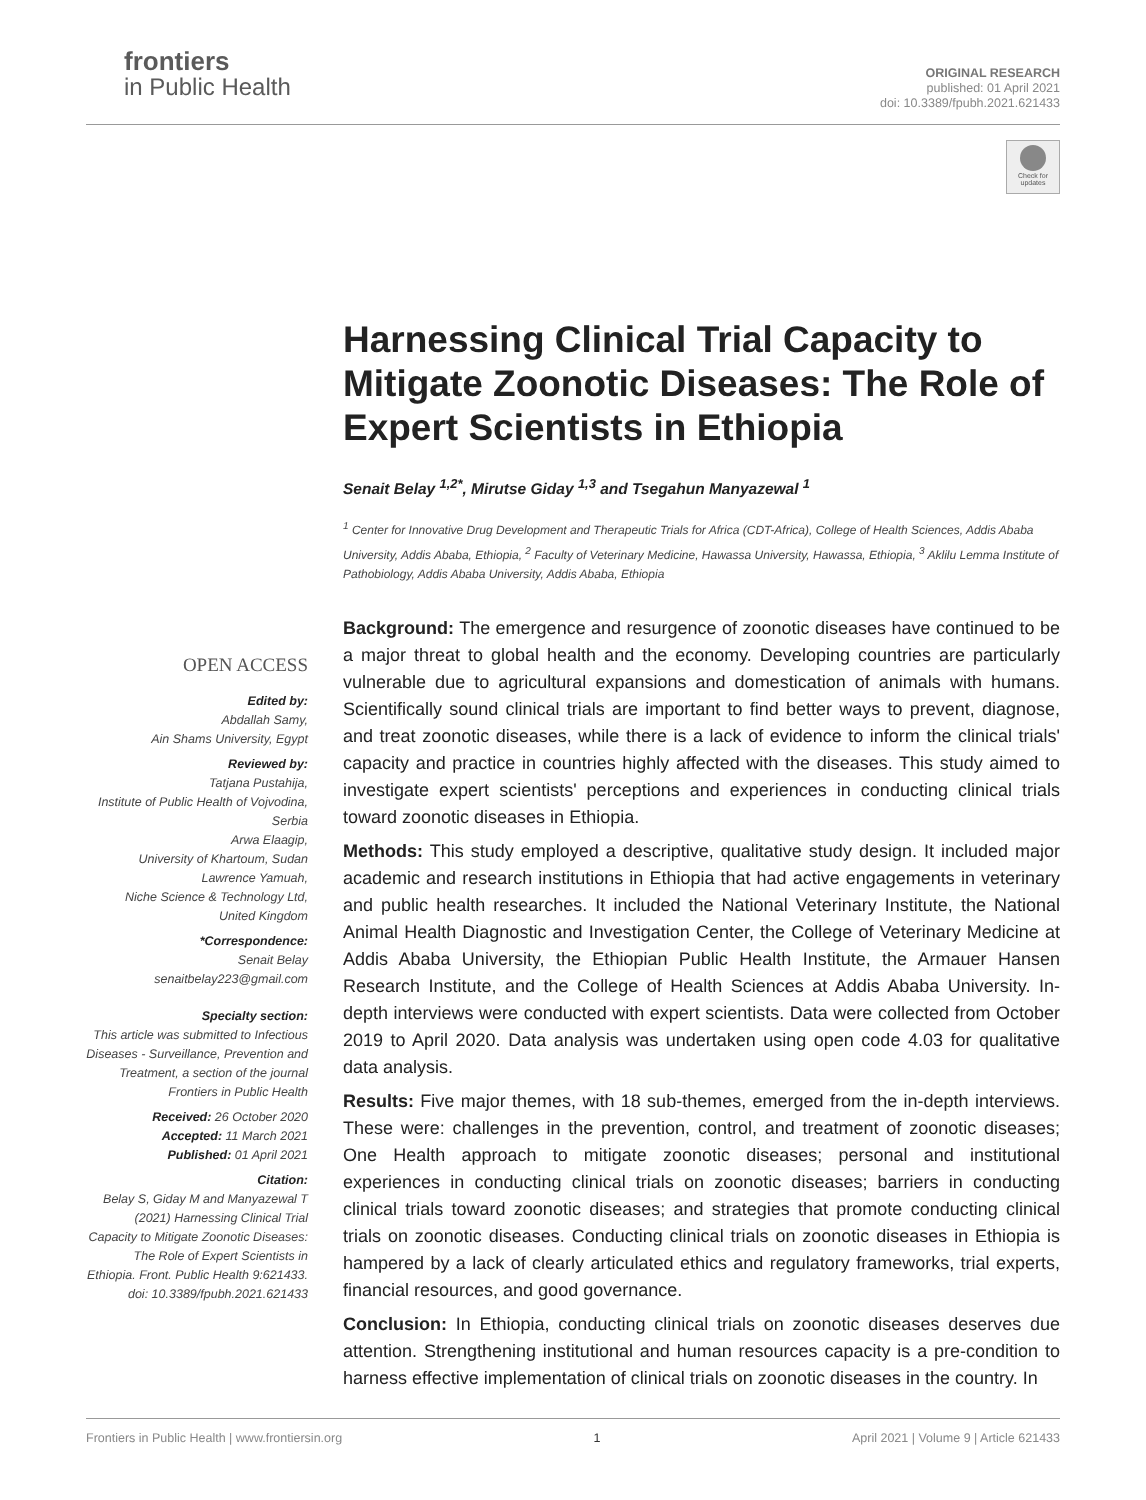frontiers
in Public Health
ORIGINAL RESEARCH
published: 01 April 2021
doi: 10.3389/fpubh.2021.621433
Check for updates
Harnessing Clinical Trial Capacity to Mitigate Zoonotic Diseases: The Role of Expert Scientists in Ethiopia
Senait Belay <sup>1,2*</sup>, Mirutse Giday <sup>1,3</sup> and Tsegahun Manyazewal <sup>1</sup>
<sup>1</sup> Center for Innovative Drug Development and Therapeutic Trials for Africa (CDT-Africa), College of Health Sciences, Addis Ababa University, Addis Ababa, Ethiopia, <sup>2</sup> Faculty of Veterinary Medicine, Hawassa University, Hawassa, Ethiopia, <sup>3</sup> Aklilu Lemma Institute of Pathobiology, Addis Ababa University, Addis Ababa, Ethiopia
Background: The emergence and resurgence of zoonotic diseases have continued to be a major threat to global health and the economy. Developing countries are particularly vulnerable due to agricultural expansions and domestication of animals with humans. Scientifically sound clinical trials are important to find better ways to prevent, diagnose, and treat zoonotic diseases, while there is a lack of evidence to inform the clinical trials' capacity and practice in countries highly affected with the diseases. This study aimed to investigate expert scientists' perceptions and experiences in conducting clinical trials toward zoonotic diseases in Ethiopia.
Methods: This study employed a descriptive, qualitative study design. It included major academic and research institutions in Ethiopia that had active engagements in veterinary and public health researches. It included the National Veterinary Institute, the National Animal Health Diagnostic and Investigation Center, the College of Veterinary Medicine at Addis Ababa University, the Ethiopian Public Health Institute, the Armauer Hansen Research Institute, and the College of Health Sciences at Addis Ababa University. In-depth interviews were conducted with expert scientists. Data were collected from October 2019 to April 2020. Data analysis was undertaken using open code 4.03 for qualitative data analysis.
Results: Five major themes, with 18 sub-themes, emerged from the in-depth interviews. These were: challenges in the prevention, control, and treatment of zoonotic diseases; One Health approach to mitigate zoonotic diseases; personal and institutional experiences in conducting clinical trials on zoonotic diseases; barriers in conducting clinical trials toward zoonotic diseases; and strategies that promote conducting clinical trials on zoonotic diseases. Conducting clinical trials on zoonotic diseases in Ethiopia is hampered by a lack of clearly articulated ethics and regulatory frameworks, trial experts, financial resources, and good governance.
Conclusion: In Ethiopia, conducting clinical trials on zoonotic diseases deserves due attention. Strengthening institutional and human resources capacity is a pre-condition to harness effective implementation of clinical trials on zoonotic diseases in the country. In
OPEN ACCESS
Edited by:
Abdallah Samy,
Ain Shams University, Egypt
Reviewed by:
Tatjana Pustahija,
Institute of Public Health of Vojvodina, Serbia
Arwa Elaagip,
University of Khartoum, Sudan
Lawrence Yamuah,
Niche Science & Technology Ltd, United Kingdom
*Correspondence:
Senait Belay
senaitbelay223@gmail.com
Specialty section:
This article was submitted to Infectious Diseases - Surveillance, Prevention and Treatment, a section of the journal Frontiers in Public Health
Received: 26 October 2020
Accepted: 11 March 2021
Published: 01 April 2021
Citation:
Belay S, Giday M and Manyazewal T (2021) Harnessing Clinical Trial Capacity to Mitigate Zoonotic Diseases: The Role of Expert Scientists in Ethiopia. Front. Public Health 9:621433. doi: 10.3389/fpubh.2021.621433
Frontiers in Public Health | www.frontiersin.org 1 April 2021 | Volume 9 | Article 621433